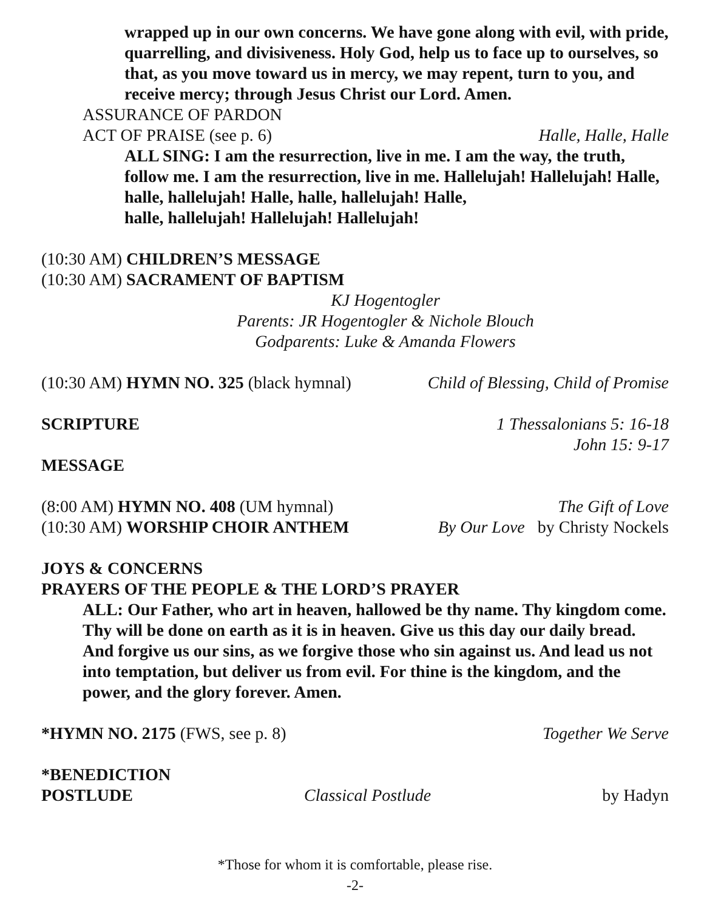wrapped up in our own concerns. We have gone along with evil, with pride, quarrelling, and divisiveness. Holy God, help us to face up to ourselves, so that, as you move toward us in mercy, we may repent, turn to you, and receive mercy; through Jesus Christ our Lord. Amen.
ASSURANCE OF PARDON
ACT OF PRAISE (see p. 6) Halle, Halle, Halle
ALL SING: I am the resurrection, live in me. I am the way, the truth, follow me. I am the resurrection, live in me. Hallelujah! Hallelujah! Halle, halle, hallelujah! Halle, halle, hallelujah! Halle,
halle, hallelujah! Hallelujah! Hallelujah!
(10:30 AM) CHILDREN’S MESSAGE
(10:30 AM) SACRAMENT OF BAPTISM
KJ Hogentogler
Parents: JR Hogentogler & Nichole Blouch
Godparents: Luke & Amanda Flowers
(10:30 AM) HYMN NO. 325 (black hymnal) Child of Blessing, Child of Promise
SCRIPTURE 1 Thessalonians 5: 16-18
John 15: 9-17
MESSAGE
(8:00 AM) HYMN NO. 408 (UM hymnal) The Gift of Love
(10:30 AM) WORSHIP CHOIR ANTHEM By Our Love by Christy Nockels
JOYS & CONCERNS
PRAYERS OF THE PEOPLE & THE LORD’S PRAYER
ALL: Our Father, who art in heaven, hallowed be thy name. Thy kingdom come. Thy will be done on earth as it is in heaven. Give us this day our daily bread. And forgive us our sins, as we forgive those who sin against us. And lead us not into temptation, but deliver us from evil. For thine is the kingdom, and the power, and the glory forever. Amen.
*HYMN NO. 2175 (FWS, see p. 8) Together We Serve
*BENEDICTION
POSTLUDE Classical Postlude by Hadyn
*Those for whom it is comfortable, please rise.
-2-